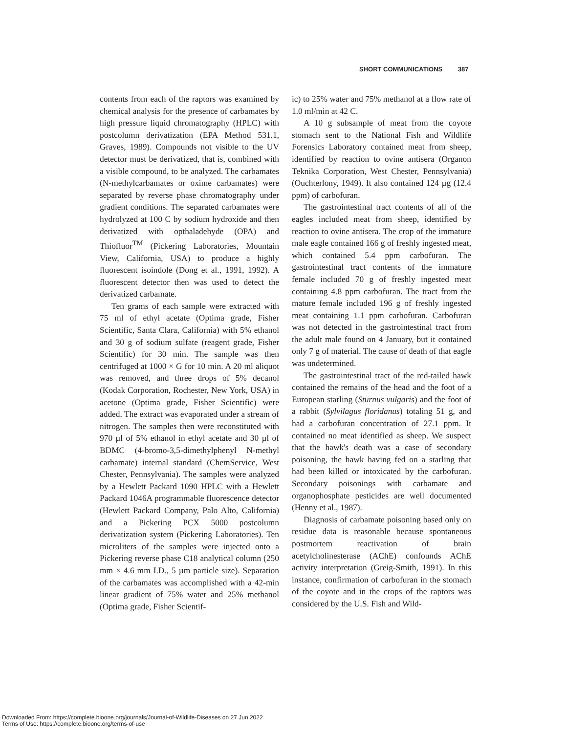SHORT COMMUNICATIONS 387
contents from each of the raptors was examined by chemical analysis for the presence of carbamates by high pressure liquid chromatography (HPLC) with postcolumn derivatization (EPA Method 531.1, Graves, 1989). Compounds not visible to the UV detector must be derivatized, that is, combined with a visible compound, to be analyzed. The carbamates (N-methylcarbamates or oxime carbamates) were separated by reverse phase chromatography under gradient conditions. The separated carbamates were hydrolyzed at 100 C by sodium hydroxide and then derivatized with opthaladehyde (OPA) and Thiofluor<sup>TM</sup> (Pickering Laboratories, Mountain View, California, USA) to produce a highly fluorescent isoindole (Dong et al., 1991, 1992). A fluorescent detector then was used to detect the derivatized carbamate.
Ten grams of each sample were extracted with 75 ml of ethyl acetate (Optima grade, Fisher Scientific, Santa Clara, California) with 5% ethanol and 30 g of sodium sulfate (reagent grade, Fisher Scientific) for 30 min. The sample was then centrifuged at 1000 × G for 10 min. A 20 ml aliquot was removed, and three drops of 5% decanol (Kodak Corporation, Rochester, New York, USA) in acetone (Optima grade, Fisher Scientific) were added. The extract was evaporated under a stream of nitrogen. The samples then were reconstituted with 970 µl of 5% ethanol in ethyl acetate and 30 µl of BDMC (4-bromo-3,5-dimethylphenyl N-methyl carbamate) internal standard (ChemService, West Chester, Pennsylvania). The samples were analyzed by a Hewlett Packard 1090 HPLC with a Hewlett Packard 1046A programmable fluorescence detector (Hewlett Packard Company, Palo Alto, California) and a Pickering PCX 5000 postcolumn derivatization system (Pickering Laboratories). Ten microliters of the samples were injected onto a Pickering reverse phase C18 analytical column (250 mm × 4.6 mm I.D., 5 µm particle size). Separation of the carbamates was accomplished with a 42-min linear gradient of 75% water and 25% methanol (Optima grade, Fisher Scientif-
ic) to 25% water and 75% methanol at a flow rate of 1.0 ml/min at 42 C.
A 10 g subsample of meat from the coyote stomach sent to the National Fish and Wildlife Forensics Laboratory contained meat from sheep, identified by reaction to ovine antisera (Organon Teknika Corporation, West Chester, Pennsylvania) (Ouchterlony, 1949). It also contained 124 µg (12.4 ppm) of carbofuran.
The gastrointestinal tract contents of all of the eagles included meat from sheep, identified by reaction to ovine antisera. The crop of the immature male eagle contained 166 g of freshly ingested meat, which contained 5.4 ppm carbofuran. The gastrointestinal tract contents of the immature female included 70 g of freshly ingested meat containing 4.8 ppm carbofuran. The tract from the mature female included 196 g of freshly ingested meat containing 1.1 ppm carbofuran. Carbofuran was not detected in the gastrointestinal tract from the adult male found on 4 January, but it contained only 7 g of material. The cause of death of that eagle was undetermined.
The gastrointestinal tract of the red-tailed hawk contained the remains of the head and the foot of a European starling (Sturnus vulgaris) and the foot of a rabbit (Sylvilagus floridanus) totaling 51 g, and had a carbofuran concentration of 27.1 ppm. It contained no meat identified as sheep. We suspect that the hawk's death was a case of secondary poisoning, the hawk having fed on a starling that had been killed or intoxicated by the carbofuran. Secondary poisonings with carbamate and organophosphate pesticides are well documented (Henny et al., 1987).
Diagnosis of carbamate poisoning based only on residue data is reasonable because spontaneous postmortem reactivation of brain acetylcholinesterase (AChE) confounds AChE activity interpretation (Greig-Smith, 1991). In this instance, confirmation of carbofuran in the stomach of the coyote and in the crops of the raptors was considered by the U.S. Fish and Wild-
Downloaded From: https://complete.bioone.org/journals/Journal-of-Wildlife-Diseases on 27 Jun 2022
Terms of Use: https://complete.bioone.org/terms-of-use